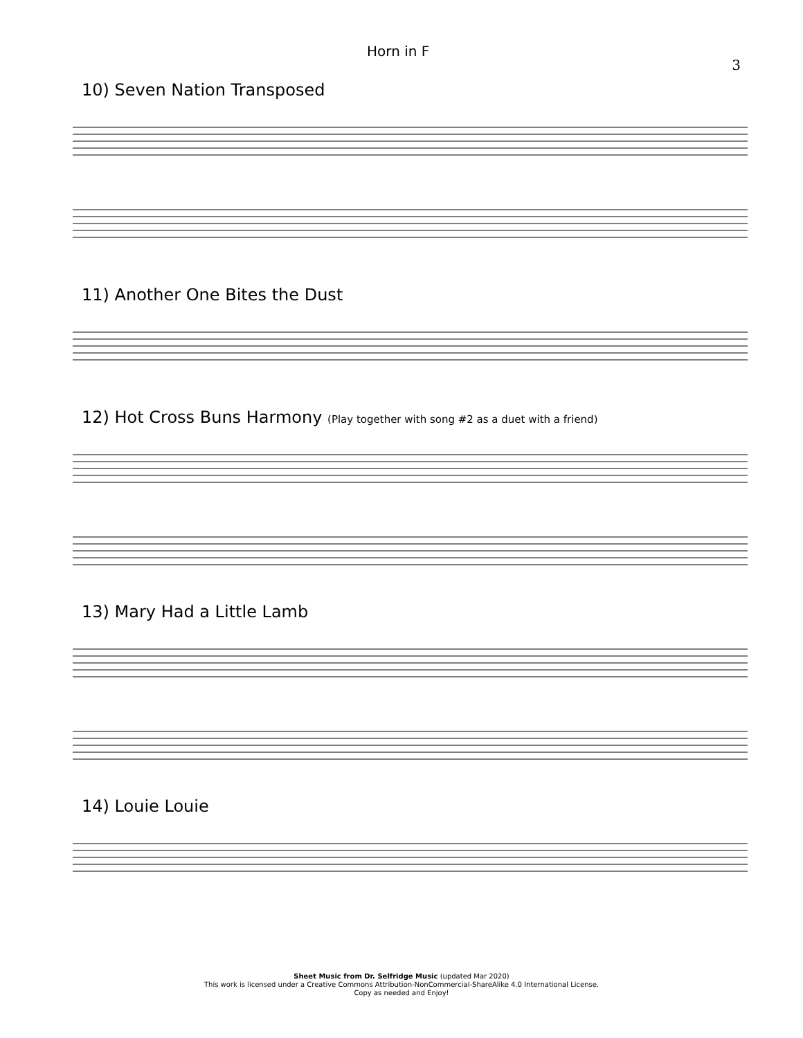Horn in F 3
10) Seven Nation Transposed
11) Another One Bites the Dust
12) Hot Cross Buns Harmony (Play together with song #2 as a duet with a friend)
13) Mary Had a Little Lamb
14) Louie Louie
Sheet Music from Dr. Selfridge Music (updated Mar 2020)
This work is licensed under a Creative Commons Attribution-NonCommercial-ShareAlike 4.0 International License.
Copy as needed and Enjoy!